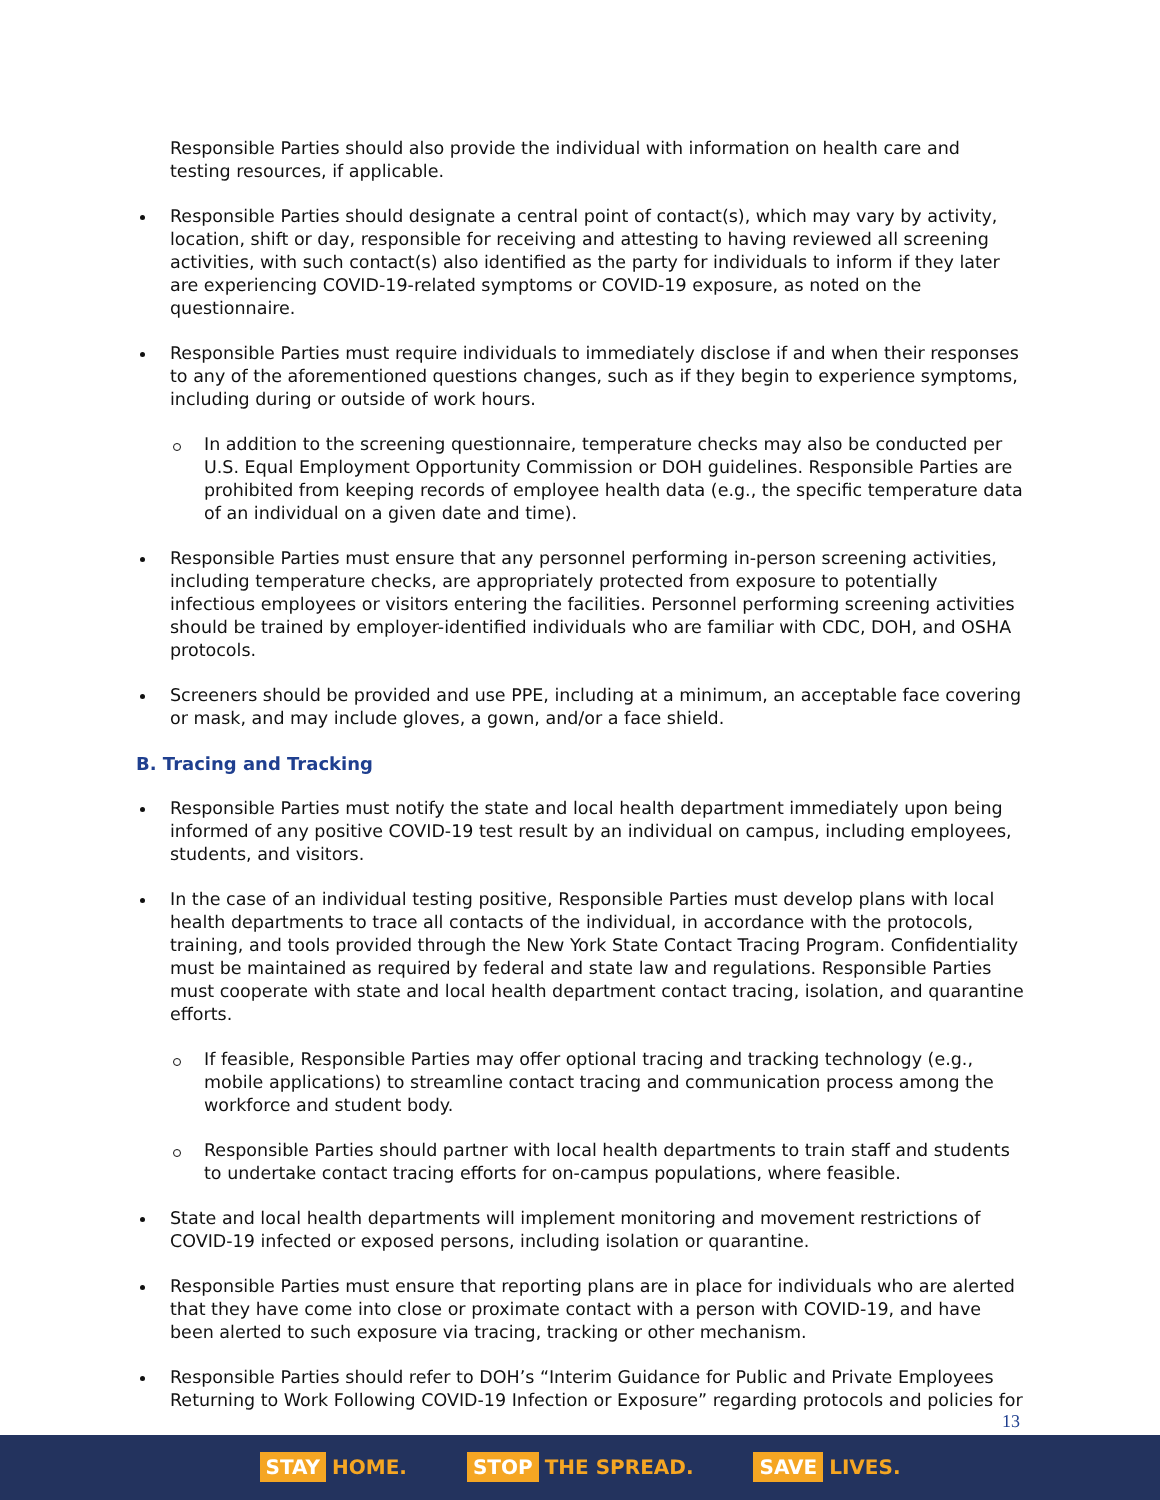Responsible Parties should also provide the individual with information on health care and testing resources, if applicable.
Responsible Parties should designate a central point of contact(s), which may vary by activity, location, shift or day, responsible for receiving and attesting to having reviewed all screening activities, with such contact(s) also identified as the party for individuals to inform if they later are experiencing COVID-19-related symptoms or COVID-19 exposure, as noted on the questionnaire.
Responsible Parties must require individuals to immediately disclose if and when their responses to any of the aforementioned questions changes, such as if they begin to experience symptoms, including during or outside of work hours.
In addition to the screening questionnaire, temperature checks may also be conducted per U.S. Equal Employment Opportunity Commission or DOH guidelines. Responsible Parties are prohibited from keeping records of employee health data (e.g., the specific temperature data of an individual on a given date and time).
Responsible Parties must ensure that any personnel performing in-person screening activities, including temperature checks, are appropriately protected from exposure to potentially infectious employees or visitors entering the facilities. Personnel performing screening activities should be trained by employer-identified individuals who are familiar with CDC, DOH, and OSHA protocols.
Screeners should be provided and use PPE, including at a minimum, an acceptable face covering or mask, and may include gloves, a gown, and/or a face shield.
B. Tracing and Tracking
Responsible Parties must notify the state and local health department immediately upon being informed of any positive COVID-19 test result by an individual on campus, including employees, students, and visitors.
In the case of an individual testing positive, Responsible Parties must develop plans with local health departments to trace all contacts of the individual, in accordance with the protocols, training, and tools provided through the New York State Contact Tracing Program. Confidentiality must be maintained as required by federal and state law and regulations. Responsible Parties must cooperate with state and local health department contact tracing, isolation, and quarantine efforts.
If feasible, Responsible Parties may offer optional tracing and tracking technology (e.g., mobile applications) to streamline contact tracing and communication process among the workforce and student body.
Responsible Parties should partner with local health departments to train staff and students to undertake contact tracing efforts for on-campus populations, where feasible.
State and local health departments will implement monitoring and movement restrictions of COVID-19 infected or exposed persons, including isolation or quarantine.
Responsible Parties must ensure that reporting plans are in place for individuals who are alerted that they have come into close or proximate contact with a person with COVID-19, and have been alerted to such exposure via tracing, tracking or other mechanism.
Responsible Parties should refer to DOH’s “Interim Guidance for Public and Private Employees Returning to Work Following COVID-19 Infection or Exposure” regarding protocols and policies for
13
STAY HOME.
STOP THE SPREAD.
SAVE LIVES.